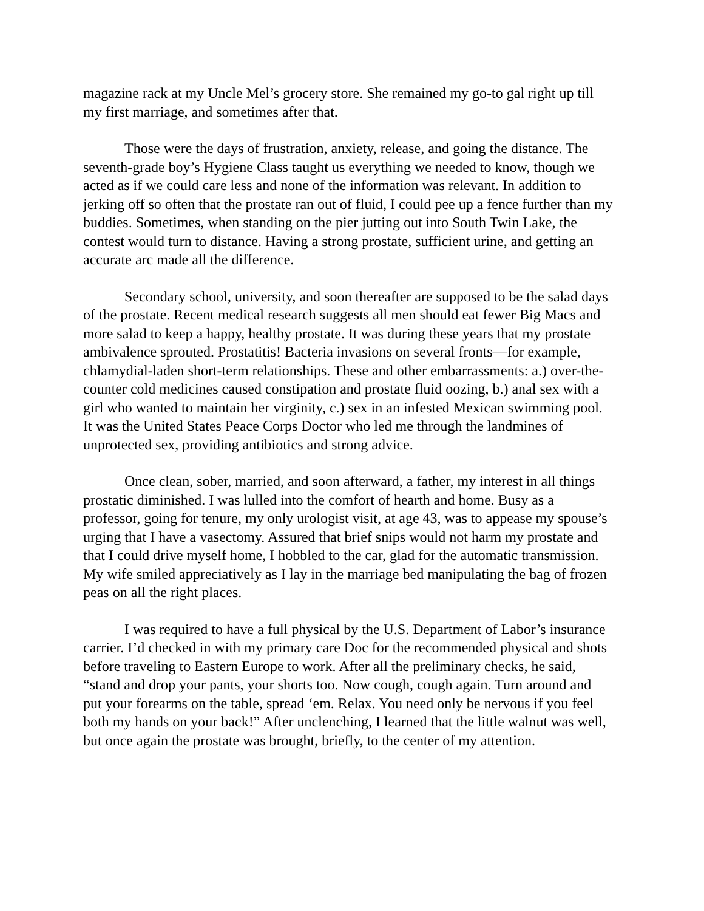magazine rack at my Uncle Mel’s grocery store. She remained my go-to gal right up till my first marriage, and sometimes after that.
Those were the days of frustration, anxiety, release, and going the distance. The seventh-grade boy’s Hygiene Class taught us everything we needed to know, though we acted as if we could care less and none of the information was relevant. In addition to jerking off so often that the prostate ran out of fluid, I could pee up a fence further than my buddies. Sometimes, when standing on the pier jutting out into South Twin Lake, the contest would turn to distance. Having a strong prostate, sufficient urine, and getting an accurate arc made all the difference.
Secondary school, university, and soon thereafter are supposed to be the salad days of the prostate. Recent medical research suggests all men should eat fewer Big Macs and more salad to keep a happy, healthy prostate. It was during these years that my prostate ambivalence sprouted. Prostatitis! Bacteria invasions on several fronts—for example, chlamydial-laden short-term relationships. These and other embarrassments: a.) over-the-counter cold medicines caused constipation and prostate fluid oozing, b.) anal sex with a girl who wanted to maintain her virginity, c.) sex in an infested Mexican swimming pool. It was the United States Peace Corps Doctor who led me through the landmines of unprotected sex, providing antibiotics and strong advice.
Once clean, sober, married, and soon afterward, a father, my interest in all things prostatic diminished. I was lulled into the comfort of hearth and home. Busy as a professor, going for tenure, my only urologist visit, at age 43, was to appease my spouse’s urging that I have a vasectomy. Assured that brief snips would not harm my prostate and that I could drive myself home, I hobbled to the car, glad for the automatic transmission. My wife smiled appreciatively as I lay in the marriage bed manipulating the bag of frozen peas on all the right places.
I was required to have a full physical by the U.S. Department of Labor’s insurance carrier. I’d checked in with my primary care Doc for the recommended physical and shots before traveling to Eastern Europe to work. After all the preliminary checks, he said, “stand and drop your pants, your shorts too. Now cough, cough again. Turn around and put your forearms on the table, spread ‘em. Relax. You need only be nervous if you feel both my hands on your back!” After unclenching, I learned that the little walnut was well, but once again the prostate was brought, briefly, to the center of my attention.